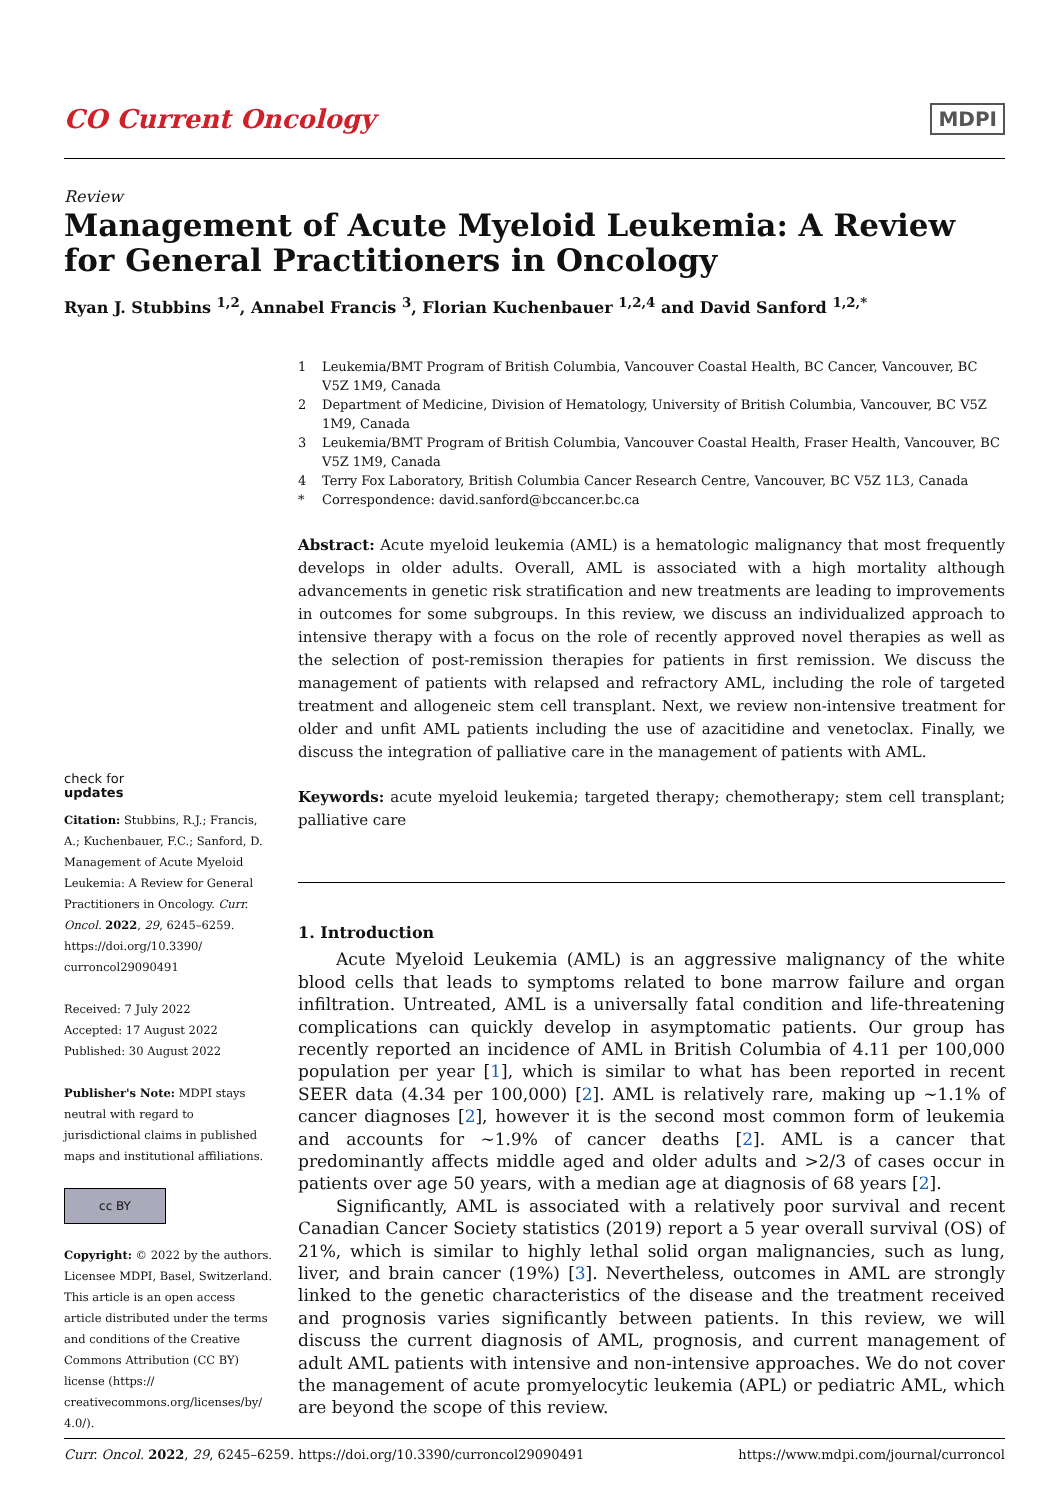CO Current Oncology
MDPI
Review
Management of Acute Myeloid Leukemia: A Review for General Practitioners in Oncology
Ryan J. Stubbins <sup>1,2</sup>, Annabel Francis <sup>3</sup>, Florian Kuchenbauer <sup>1,2,4</sup> and David Sanford <sup>1,2,*</sup>
check for
updates
Citation: Stubbins, R.J.; Francis, A.; Kuchenbauer, F.C.; Sanford, D. Management of Acute Myeloid Leukemia: A Review for General Practitioners in Oncology. Curr. Oncol. 2022, 29, 6245–6259. https://doi.org/10.3390/ curroncol29090491
Received: 7 July 2022
Accepted: 17 August 2022
Published: 30 August 2022
Publisher's Note: MDPI stays neutral with regard to jurisdictional claims in published maps and institutional affiliations.
cc BY
Copyright: © 2022 by the authors. Licensee MDPI, Basel, Switzerland. This article is an open access article distributed under the terms and conditions of the Creative Commons Attribution (CC BY) license (https:// creativecommons.org/licenses/by/ 4.0/).
1 Leukemia/BMT Program of British Columbia, Vancouver Coastal Health, BC Cancer, Vancouver, BC V5Z 1M9, Canada
2 Department of Medicine, Division of Hematology, University of British Columbia, Vancouver, BC V5Z 1M9, Canada
3 Leukemia/BMT Program of British Columbia, Vancouver Coastal Health, Fraser Health, Vancouver, BC V5Z 1M9, Canada
4 Terry Fox Laboratory, British Columbia Cancer Research Centre, Vancouver, BC V5Z 1L3, Canada
* Correspondence: david.sanford@bccancer.bc.ca
Abstract: Acute myeloid leukemia (AML) is a hematologic malignancy that most frequently develops in older adults. Overall, AML is associated with a high mortality although advancements in genetic risk stratification and new treatments are leading to improvements in outcomes for some subgroups. In this review, we discuss an individualized approach to intensive therapy with a focus on the role of recently approved novel therapies as well as the selection of post-remission therapies for patients in first remission. We discuss the management of patients with relapsed and refractory AML, including the role of targeted treatment and allogeneic stem cell transplant. Next, we review non-intensive treatment for older and unfit AML patients including the use of azacitidine and venetoclax. Finally, we discuss the integration of palliative care in the management of patients with AML.
Keywords: acute myeloid leukemia; targeted therapy; chemotherapy; stem cell transplant; palliative care
1. Introduction
Acute Myeloid Leukemia (AML) is an aggressive malignancy of the white blood cells that leads to symptoms related to bone marrow failure and organ infiltration. Untreated, AML is a universally fatal condition and life-threatening complications can quickly develop in asymptomatic patients. Our group has recently reported an incidence of AML in British Columbia of 4.11 per 100,000 population per year [1], which is similar to what has been reported in recent SEER data (4.34 per 100,000) [2]. AML is relatively rare, making up ~1.1% of cancer diagnoses [2], however it is the second most common form of leukemia and accounts for ~1.9% of cancer deaths [2]. AML is a cancer that predominantly affects middle aged and older adults and >2/3 of cases occur in patients over age 50 years, with a median age at diagnosis of 68 years [2].
Significantly, AML is associated with a relatively poor survival and recent Canadian Cancer Society statistics (2019) report a 5 year overall survival (OS) of 21%, which is similar to highly lethal solid organ malignancies, such as lung, liver, and brain cancer (19%) [3]. Nevertheless, outcomes in AML are strongly linked to the genetic characteristics of the disease and the treatment received and prognosis varies significantly between patients. In this review, we will discuss the current diagnosis of AML, prognosis, and current management of adult AML patients with intensive and non-intensive approaches. We do not cover the management of acute promyelocytic leukemia (APL) or pediatric AML, which are beyond the scope of this review.
Curr. Oncol. 2022, 29, 6245–6259. https://doi.org/10.3390/curroncol29090491
https://www.mdpi.com/journal/curroncol